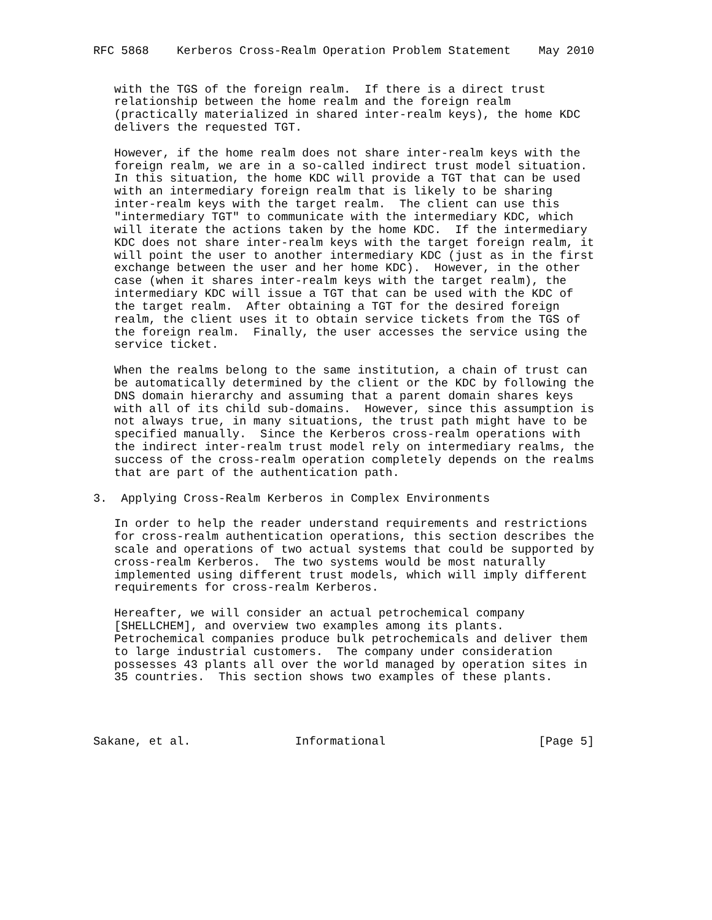RFC 5868    Kerberos Cross-Realm Operation Problem Statement    May 2010


   with the TGS of the foreign realm.  If there is a direct trust
   relationship between the home realm and the foreign realm
   (practically materialized in shared inter-realm keys), the home KDC
   delivers the requested TGT.

   However, if the home realm does not share inter-realm keys with the
   foreign realm, we are in a so-called indirect trust model situation.
   In this situation, the home KDC will provide a TGT that can be used
   with an intermediary foreign realm that is likely to be sharing
   inter-realm keys with the target realm.  The client can use this
   "intermediary TGT" to communicate with the intermediary KDC, which
   will iterate the actions taken by the home KDC.  If the intermediary
   KDC does not share inter-realm keys with the target foreign realm, it
   will point the user to another intermediary KDC (just as in the first
   exchange between the user and her home KDC).  However, in the other
   case (when it shares inter-realm keys with the target realm), the
   intermediary KDC will issue a TGT that can be used with the KDC of
   the target realm.  After obtaining a TGT for the desired foreign
   realm, the client uses it to obtain service tickets from the TGS of
   the foreign realm.  Finally, the user accesses the service using the
   service ticket.

   When the realms belong to the same institution, a chain of trust can
   be automatically determined by the client or the KDC by following the
   DNS domain hierarchy and assuming that a parent domain shares keys
   with all of its child sub-domains.  However, since this assumption is
   not always true, in many situations, the trust path might have to be
   specified manually.  Since the Kerberos cross-realm operations with
   the indirect inter-realm trust model rely on intermediary realms, the
   success of the cross-realm operation completely depends on the realms
   that are part of the authentication path.

3.  Applying Cross-Realm Kerberos in Complex Environments

   In order to help the reader understand requirements and restrictions
   for cross-realm authentication operations, this section describes the
   scale and operations of two actual systems that could be supported by
   cross-realm Kerberos.  The two systems would be most naturally
   implemented using different trust models, which will imply different
   requirements for cross-realm Kerberos.

   Hereafter, we will consider an actual petrochemical company
   [SHELLCHEM], and overview two examples among its plants.
   Petrochemical companies produce bulk petrochemicals and deliver them
   to large industrial customers.  The company under consideration
   possesses 43 plants all over the world managed by operation sites in
   35 countries.  This section shows two examples of these plants.




Sakane, et al.               Informational                      [Page 5]